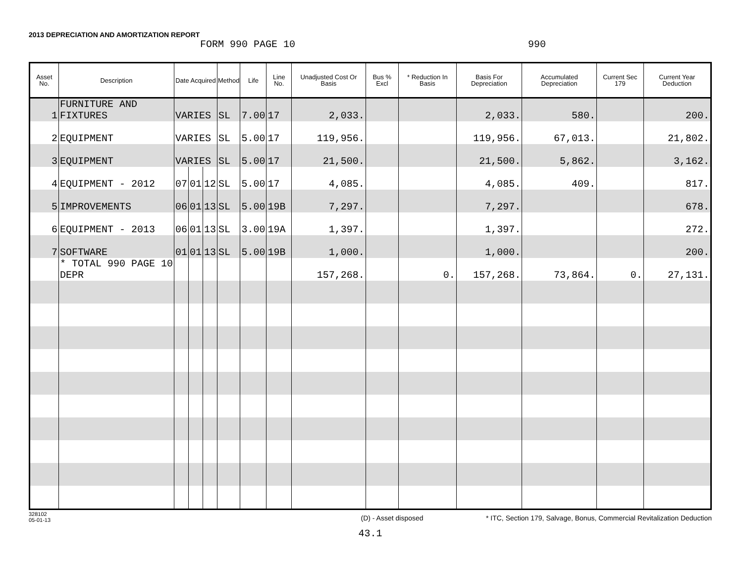2013 DEPRECIATION AND AMORTIZATION REPORT
FORM 990 PAGE 10 990
| Asset No. | Description | Date Acquired | | | Method | Life | Line No. | Unadjusted Cost Or Basis | Bus % Excl | * Reduction In Basis | Basis For Depreciation | Accumulated Depreciation | Current Sec 179 | Current Year Deduction |
| --- | --- | --- | --- | --- | --- | --- | --- | --- | --- | --- | --- | --- | --- | --- |
| 1 | FURNITURE AND FIXTURES | VARIES | | | SL | 7.00 | 17 | 2,033. | | | 2,033. | 580. | | 200. |
| 2 | EQUIPMENT | VARIES | | | SL | 5.00 | 17 | 119,956. | | | 119,956. | 67,013. | | 21,802. |
| 3 | EQUIPMENT | VARIES | | | SL | 5.00 | 17 | 21,500. | | | 21,500. | 5,862. | | 3,162. |
| 4 | EQUIPMENT - 2012 | 07 | 01 | 12 | SL | 5.00 | 17 | 4,085. | | | 4,085. | 409. | | 817. |
| 5 | IMPROVEMENTS | 06 | 01 | 13 | SL | 5.00 | 19B | 7,297. | | | 7,297. | | | 678. |
| 6 | EQUIPMENT - 2013 | 06 | 01 | 13 | SL | 3.00 | 19A | 1,397. | | | 1,397. | | | 272. |
| 7 | SOFTWARE | 01 | 01 | 13 | SL | 5.00 | 19B | 1,000. | | | 1,000. | | | 200. |
| | * TOTAL 990 PAGE 10 DEPR | | | | | | | 157,268. | | 0. | 157,268. | 73,864. | 0. | 27,131. |
328102
05-01-13 (D) - Asset disposed * ITC, Section 179, Salvage, Bonus, Commercial Revitalization Deduction
43.1